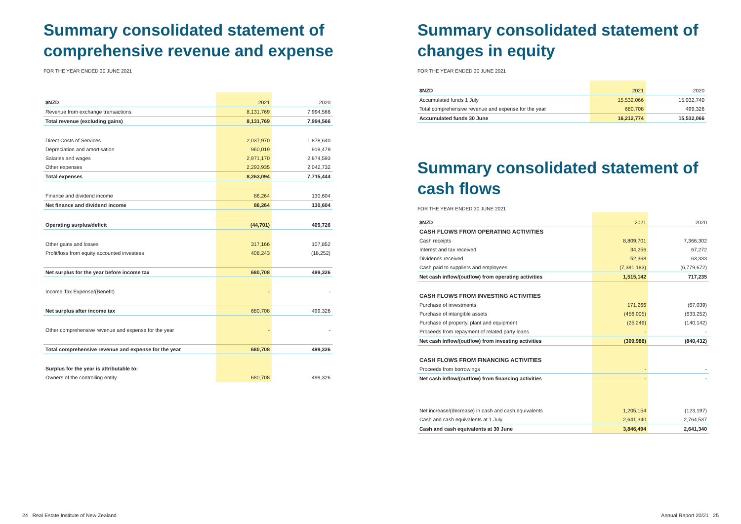Summary consolidated statement of comprehensive revenue and expense
FOR THE YEAR ENDED 30 JUNE 2021
| $NZD | 2021 | 2020 |
| --- | --- | --- |
| Revenue from exchange transactions | 8,131,769 | 7,994,566 |
| Total revenue (excluding gains) | 8,131,769 | 7,994,566 |
| Direct Costs of Services | 2,037,970 | 1,878,640 |
| Depreciation and amortisation | 960,019 | 919,479 |
| Salaries and wages | 2,971,170 | 2,874,593 |
| Other expenses | 2,293,935 | 2,042,732 |
| Total expenses | 8,263,094 | 7,715,444 |
| Finance and dividend income | 86,264 | 130,604 |
| Net finance and dividend income | 86,264 | 130,604 |
| Operating surplus/deficit | (44,701) | 409,726 |
| Other gains and losses | 317,166 | 107,852 |
| Profit/loss from equity accounted investees | 408,243 | (18,252) |
| Net surplus for the year before income tax | 680,708 | 499,326 |
| Income Tax Expense/(Benefit) | - | - |
| Net surplus after income tax | 680,708 | 499,326 |
| Other comprehensive revenue and expense for the year | - | - |
| Total comprehensive revenue and expense for the year | 680,708 | 499,326 |
| Surplus for the year is attributable to: | | |
| Owners of the controlling entity | 680,708 | 499,326 |
24 Real Estate Institute of New Zealand
Summary consolidated statement of changes in equity
FOR THE YEAR ENDED 30 JUNE 2021
| $NZD | 2021 | 2020 |
| --- | --- | --- |
| Accumulated funds 1 July | 15,532,066 | 15,032,740 |
| Total comprehensive revenue and expense for the year | 680,708 | 499,326 |
| Accumulated funds 30 June | 16,212,774 | 15,532,066 |
Summary consolidated statement of cash flows
FOR THE YEAR ENDED 30 JUNE 2021
| $NZD | 2021 | 2020 |
| --- | --- | --- |
| CASH FLOWS FROM OPERATING ACTIVITIES | | |
| Cash receipts | 8,809,701 | 7,366,302 |
| Interest and tax received | 34,256 | 67,272 |
| Dividends received | 52,368 | 63,333 |
| Cash paid to suppliers and employees | (7,381,183) | (6,779,672) |
| Net cash inflow/(outflow) from operating activities | 1,515,142 | 717,235 |
| CASH FLOWS FROM INVESTING ACTIVITIES | | |
| Purchase of investments | 171,266 | (67,039) |
| Purchase of intangible assets | (456,005) | (633,252) |
| Purchase of property, plant and equipment | (25,249) | (140,142) |
| Proceeds from repayment of related party loans | - | - |
| Net cash inflow/(outflow) from investing activities | (309,988) | (840,432) |
| CASH FLOWS FROM FINANCING ACTIVITIES | | |
| Proceeds from borrowings | - | - |
| Net cash inflow/(outflow) from financing activities | - | - |
| Net increase/(decrease) in cash and cash equivalents | 1,205,154 | (123,197) |
| Cash and cash equivalents at 1 July | 2,641,340 | 2,764,537 |
| Cash and cash equivalents at 30 June | 3,846,494 | 2,641,340 |
Annual Report 20/21 25